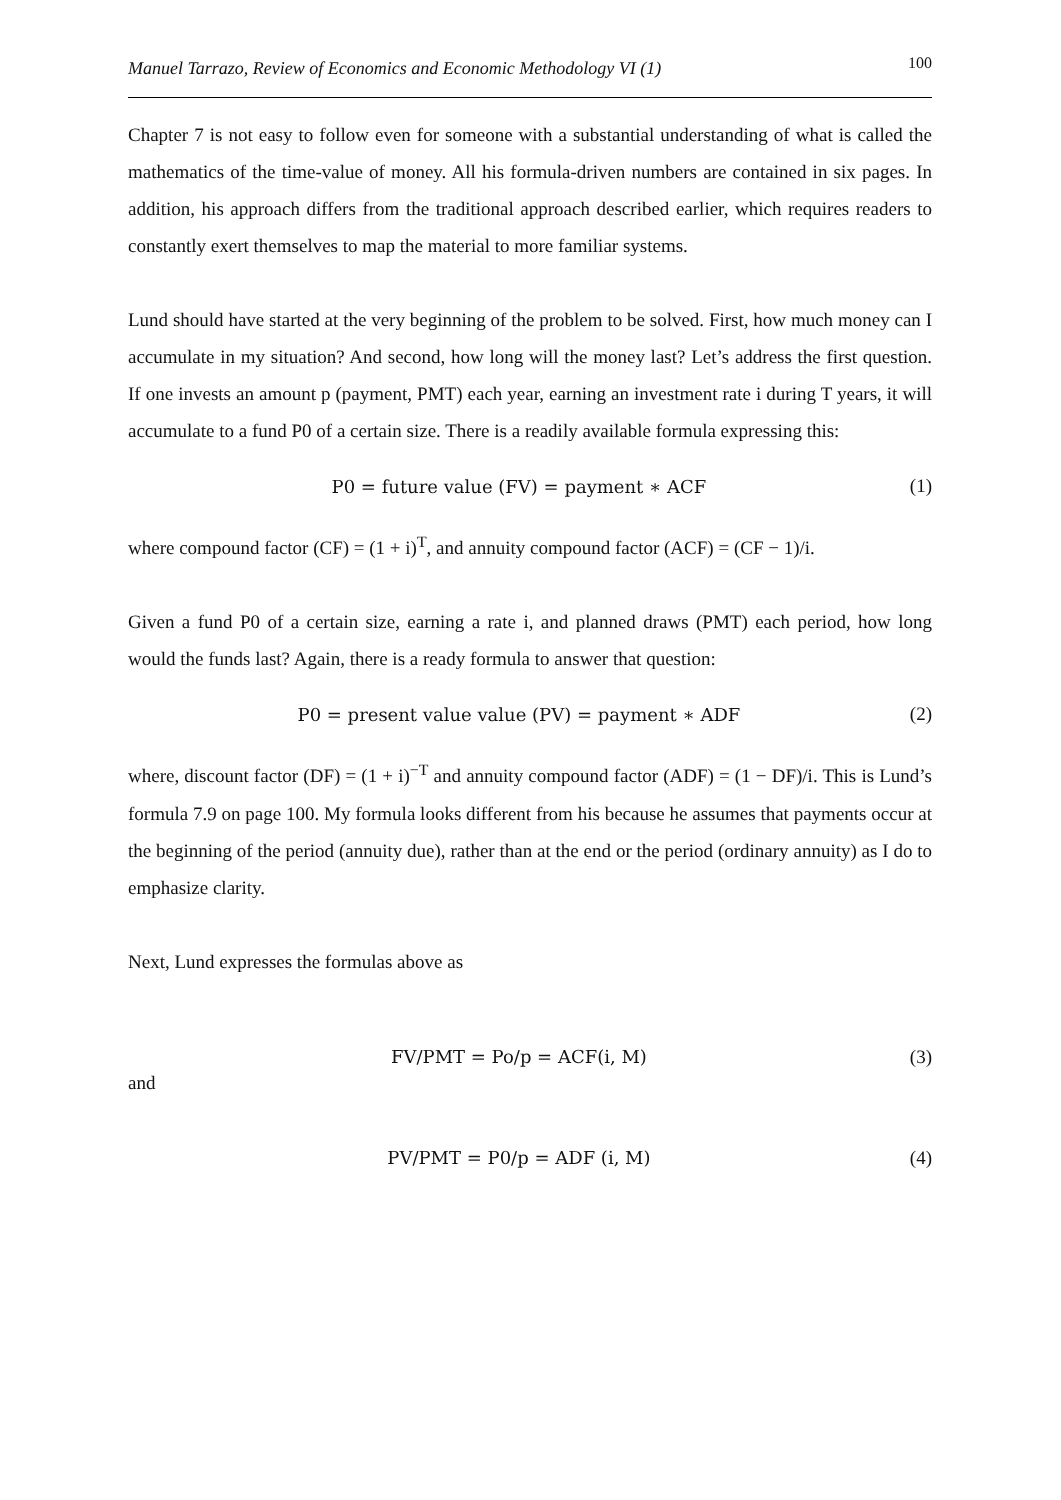Manuel Tarrazo, Review of Economics and Economic Methodology VI (1) 100
Chapter 7 is not easy to follow even for someone with a substantial understanding of what is called the mathematics of the time-value of money. All his formula-driven numbers are contained in six pages. In addition, his approach differs from the traditional approach described earlier, which requires readers to constantly exert themselves to map the material to more familiar systems.
Lund should have started at the very beginning of the problem to be solved. First, how much money can I accumulate in my situation? And second, how long will the money last? Let’s address the first question. If one invests an amount p (payment, PMT) each year, earning an investment rate i during T years, it will accumulate to a fund P0 of a certain size. There is a readily available formula expressing this:
P0 = future value (FV) = payment ∗ ACF
(1)
where compound factor (CF) = (1 + i)<sup>T</sup>, and annuity compound factor (ACF) = (CF − 1)/i.
Given a fund P0 of a certain size, earning a rate i, and planned draws (PMT) each period, how long would the funds last? Again, there is a ready formula to answer that question:
P0 = present value value (PV) = payment ∗ ADF
(2)
where, discount factor (DF) = (1 + i)<sup>−T</sup> and annuity compound factor (ADF) = (1 − DF)/i. This is Lund’s formula 7.9 on page 100. My formula looks different from his because he assumes that payments occur at the beginning of the period (annuity due), rather than at the end or the period (ordinary annuity) as I do to emphasize clarity.
Next, Lund expresses the formulas above as
FV/PMT = Po/p = ACF(i, M) (3)
and
PV/PMT = P0/p = ADF (i, M) (4)